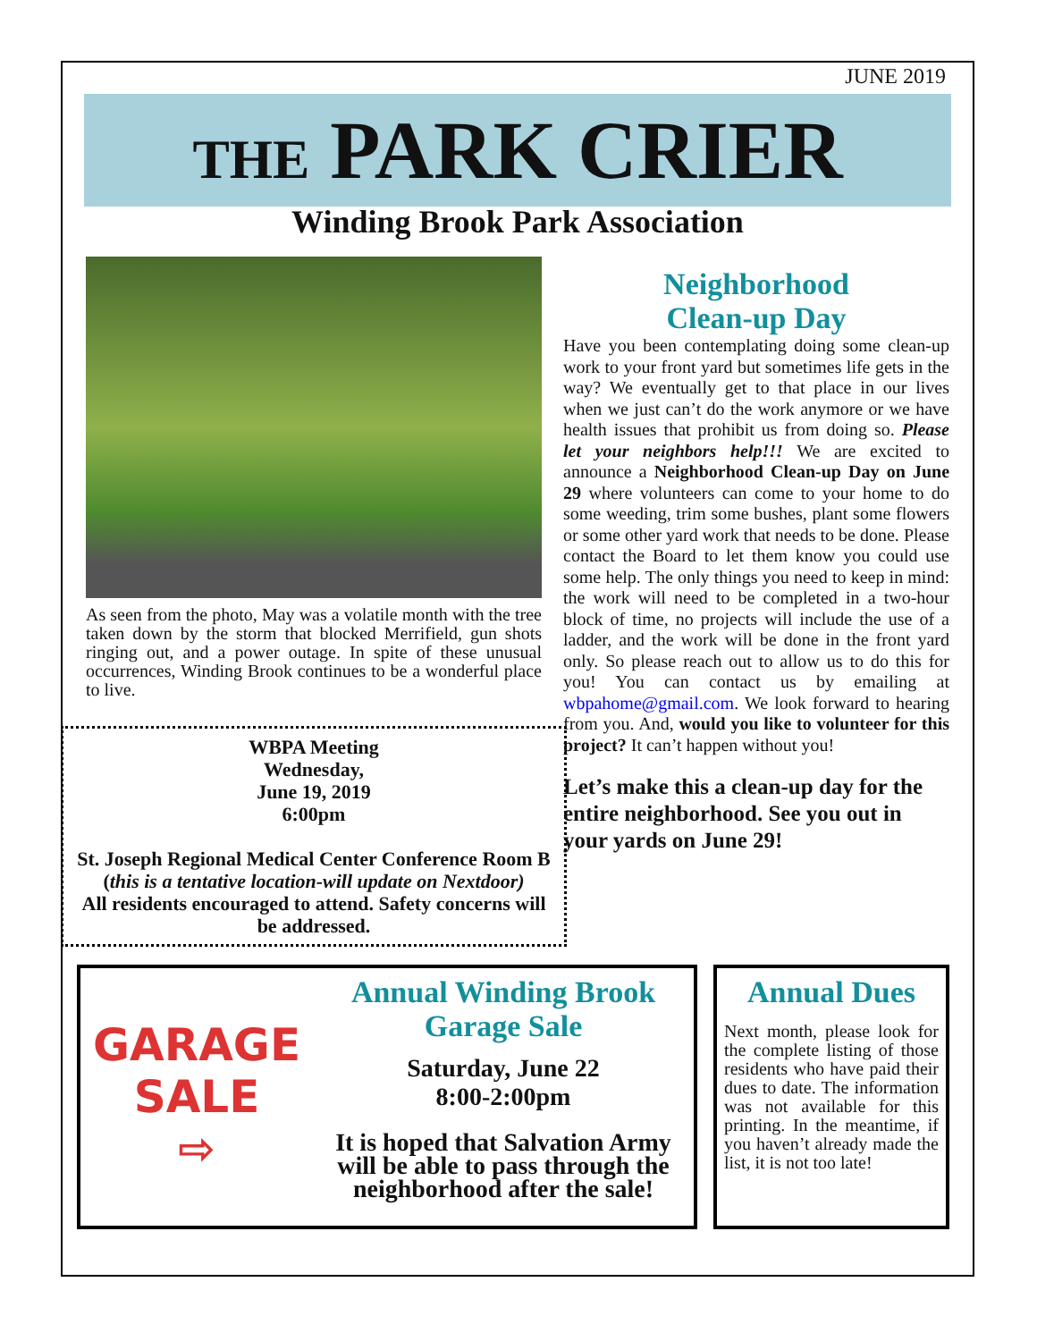JUNE 2019
THE PARK CRIER
Winding Brook Park Association
As seen from the photo, May was a volatile month with the tree taken down by the storm that blocked Merrifield, gun shots ringing out, and a power outage. In spite of these unusual occurrences, Winding Brook continues to be a wonderful place to live.
WBPA Meeting
Wednesday,
June 19, 2019
6:00pm
St. Joseph Regional Medical Center Conference Room B (this is a tentative location-will update on Nextdoor)
All residents encouraged to attend. Safety concerns will be addressed.
Neighborhood
Clean-up Day
Have you been contemplating doing some clean-up work to your front yard but sometimes life gets in the way? We eventually get to that place in our lives when we just can’t do the work anymore or we have health issues that prohibit us from doing so. Please let your neighbors help!!! We are excited to announce a Neighborhood Clean-up Day on June 29 where volunteers can come to your home to do some weeding, trim some bushes, plant some flowers or some other yard work that needs to be done. Please contact the Board to let them know you could use some help. The only things you need to keep in mind: the work will need to be completed in a two-hour block of time, no projects will include the use of a ladder, and the work will be done in the front yard only. So please reach out to allow us to do this for you! You can contact us by emailing at wbpahome@gmail.com. We look forward to hearing from you. And, would you like to volunteer for this project? It can’t happen without you!
Let’s make this a clean-up day for the entire neighborhood. See you out in your yards on June 29!
GARAGE
SALE
⇨
Annual Winding Brook
Garage Sale
Saturday, June 22
8:00-2:00pm
It is hoped that Salvation Army will be able to pass through the neighborhood after the sale!
Annual Dues
Next month, please look for the complete listing of those residents who have paid their dues to date. The information was not available for this printing. In the meantime, if you haven’t already made the list, it is not too late!